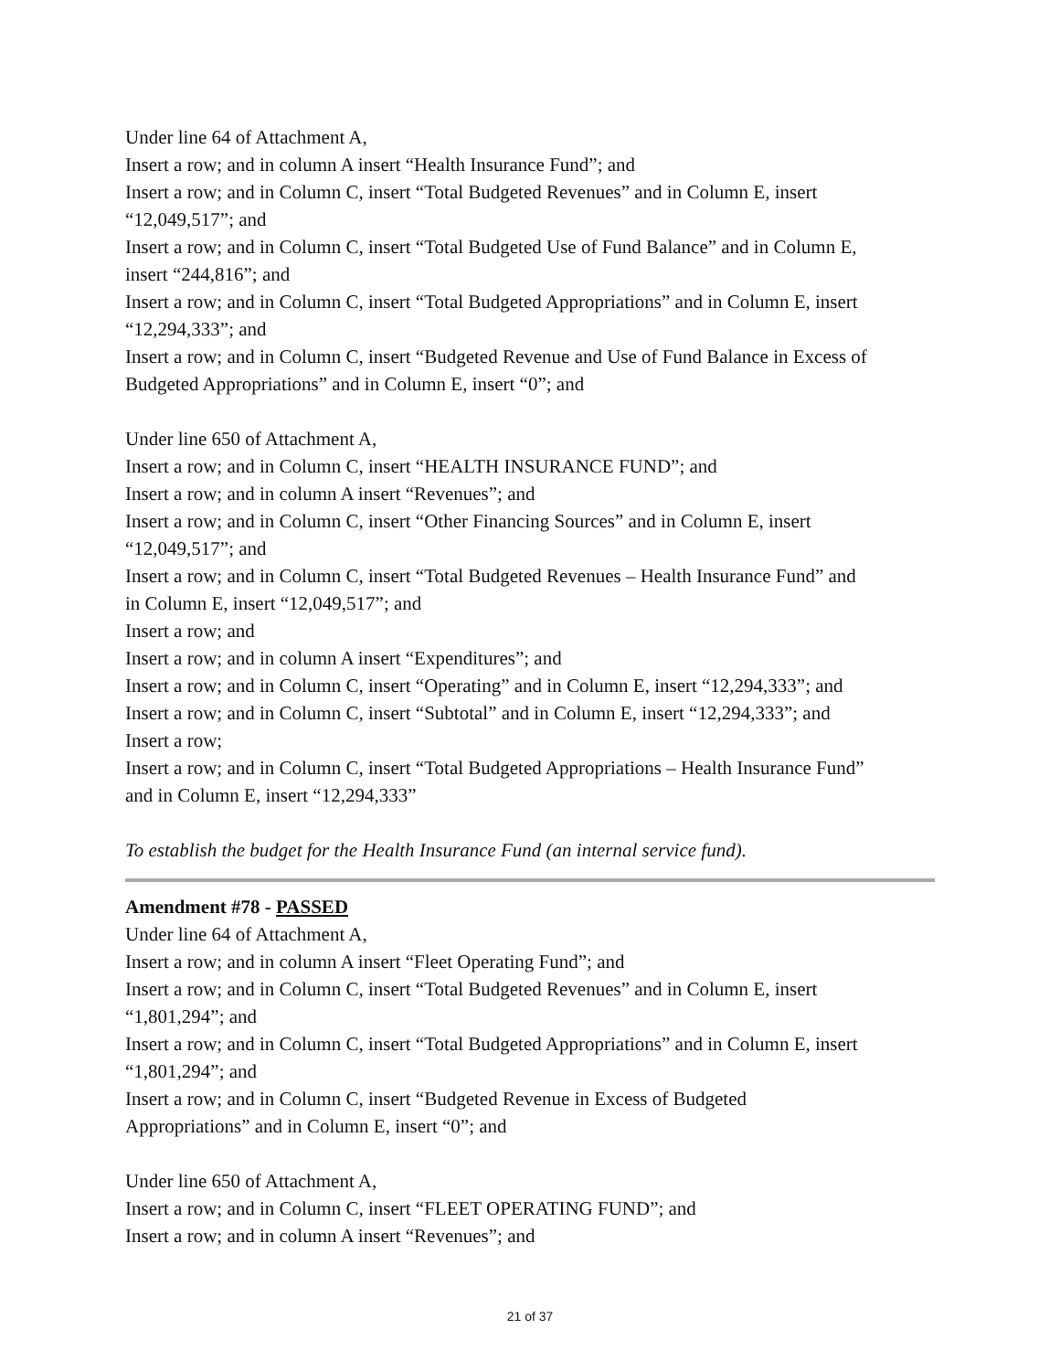Under line 64 of Attachment A,
Insert a row; and in column A insert “Health Insurance Fund”; and
Insert a row; and in Column C, insert “Total Budgeted Revenues” and in Column E, insert
“12,049,517”; and
Insert a row; and in Column C, insert “Total Budgeted Use of Fund Balance” and in Column E,
insert “244,816”; and
Insert a row; and in Column C, insert “Total Budgeted Appropriations” and in Column E, insert
“12,294,333”; and
Insert a row; and in Column C, insert “Budgeted Revenue and Use of Fund Balance in Excess of
Budgeted Appropriations” and in Column E, insert “0”; and
Under line 650 of Attachment A,
Insert a row; and in Column C, insert “HEALTH INSURANCE FUND”; and
Insert a row; and in column A insert “Revenues”; and
Insert a row; and in Column C, insert “Other Financing Sources” and in Column E, insert
“12,049,517”; and
Insert a row; and in Column C, insert “Total Budgeted Revenues – Health Insurance Fund” and
in Column E, insert “12,049,517”; and
Insert a row; and
Insert a row; and in column A insert “Expenditures”; and
Insert a row; and in Column C, insert “Operating” and in Column E, insert “12,294,333”; and
Insert a row; and in Column C, insert “Subtotal” and in Column E, insert “12,294,333”; and
Insert a row;
Insert a row; and in Column C, insert “Total Budgeted Appropriations – Health Insurance Fund”
and in Column E, insert “12,294,333”
To establish the budget for the Health Insurance Fund (an internal service fund).
Amendment #78 - PASSED
Under line 64 of Attachment A,
Insert a row; and in column A insert “Fleet Operating Fund”; and
Insert a row; and in Column C, insert “Total Budgeted Revenues” and in Column E, insert
“1,801,294”; and
Insert a row; and in Column C, insert “Total Budgeted Appropriations” and in Column E, insert
“1,801,294”; and
Insert a row; and in Column C, insert “Budgeted Revenue in Excess of Budgeted
Appropriations” and in Column E, insert “0”; and
Under line 650 of Attachment A,
Insert a row; and in Column C, insert “FLEET OPERATING FUND”; and
Insert a row; and in column A insert “Revenues”; and
21 of 37